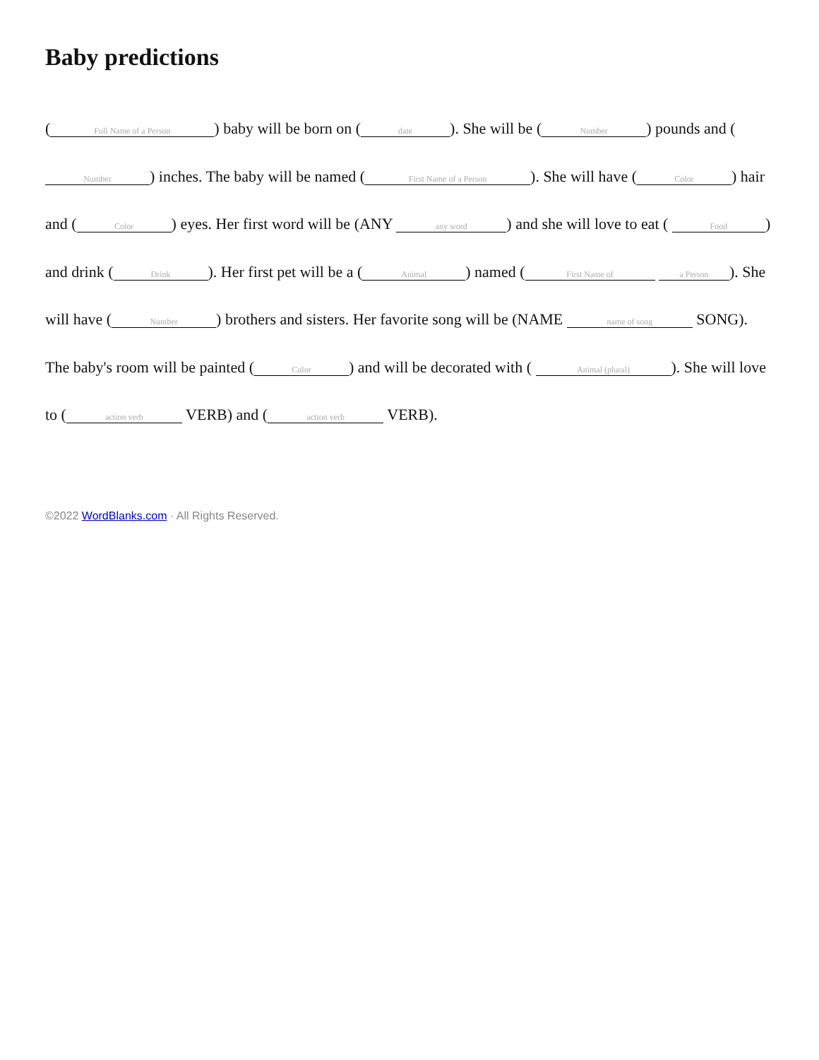Baby predictions
(Full Name of a Person) baby will be born on (date). She will be (Number) pounds and ( Number) inches. The baby will be named (First Name of a Person). She will have (Color) hair and (Color) eyes. Her first word will be (ANY any word) and she will love to eat ( Food) and drink (Drink). Her first pet will be a (Animal) named (First Name of a Person). She will have (Number) brothers and sisters. Her favorite song will be (NAME name of song SONG). The baby's room will be painted (Color) and will be decorated with ( Animal (plural)). She will love to (action verb VERB) and (action verb VERB).
©2022 WordBlanks.com · All Rights Reserved.